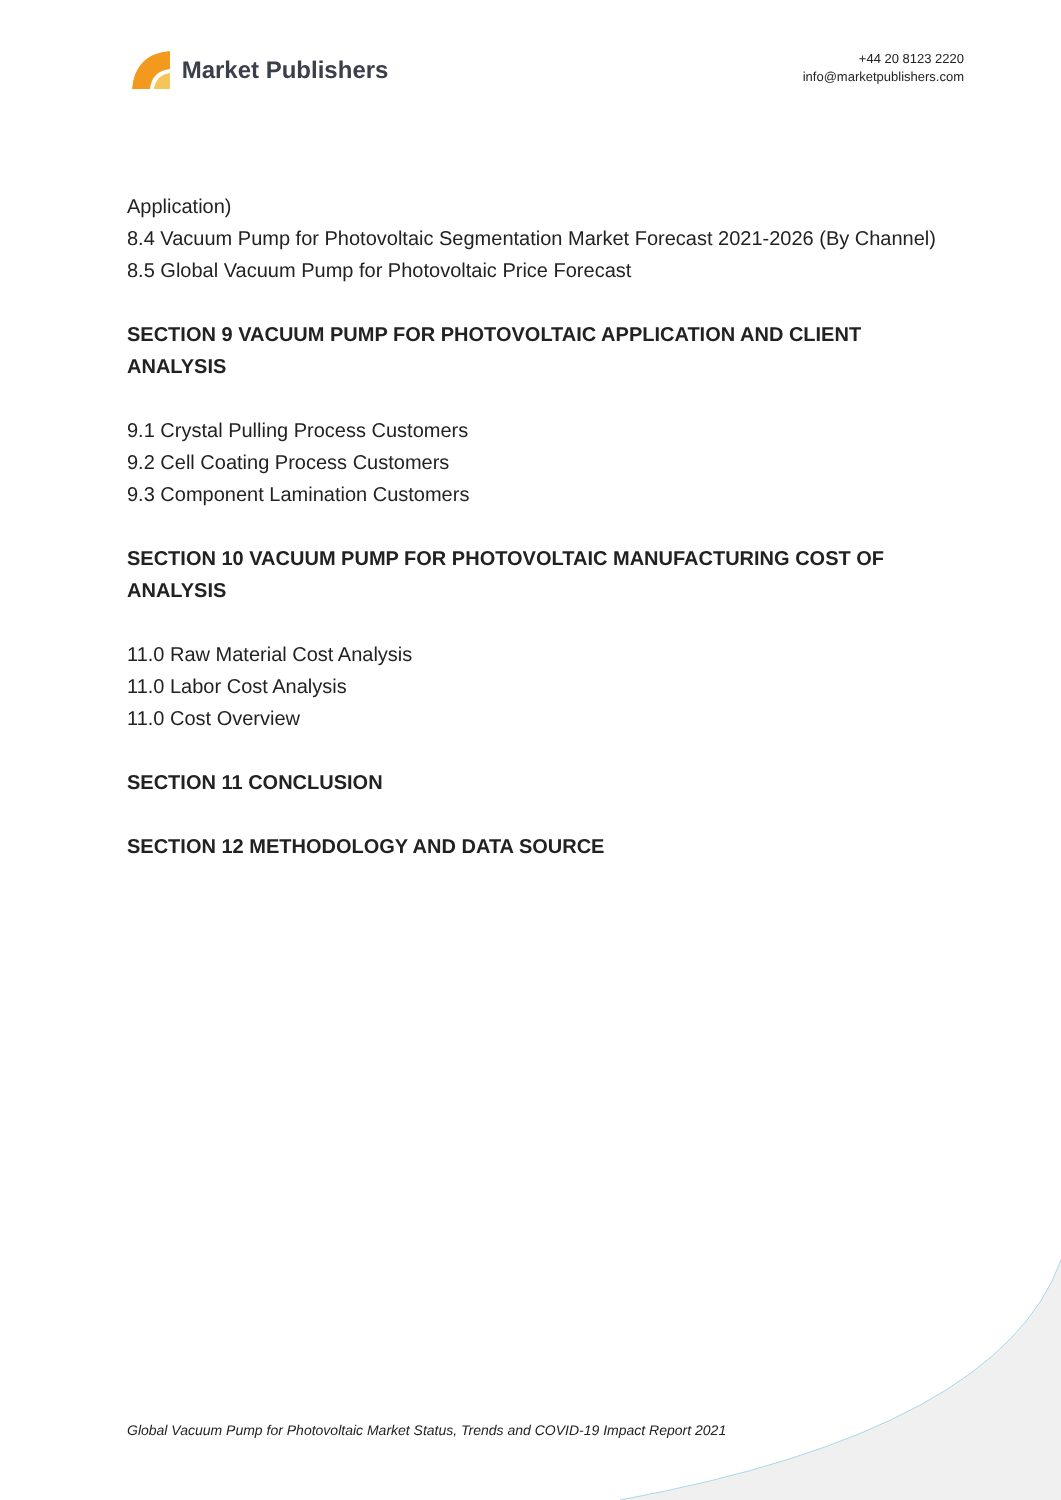Market Publishers
+44 20 8123 2220
info@marketpublishers.com
Application)
8.4 Vacuum Pump for Photovoltaic Segmentation Market Forecast 2021-2026 (By Channel)
8.5 Global Vacuum Pump for Photovoltaic Price Forecast
SECTION 9 VACUUM PUMP FOR PHOTOVOLTAIC APPLICATION AND CLIENT ANALYSIS
9.1 Crystal Pulling Process Customers
9.2 Cell Coating Process Customers
9.3 Component Lamination Customers
SECTION 10 VACUUM PUMP FOR PHOTOVOLTAIC MANUFACTURING COST OF ANALYSIS
11.0 Raw Material Cost Analysis
11.0 Labor Cost Analysis
11.0 Cost Overview
SECTION 11 CONCLUSION
SECTION 12 METHODOLOGY AND DATA SOURCE
Global Vacuum Pump for Photovoltaic Market Status, Trends and COVID-19 Impact Report 2021